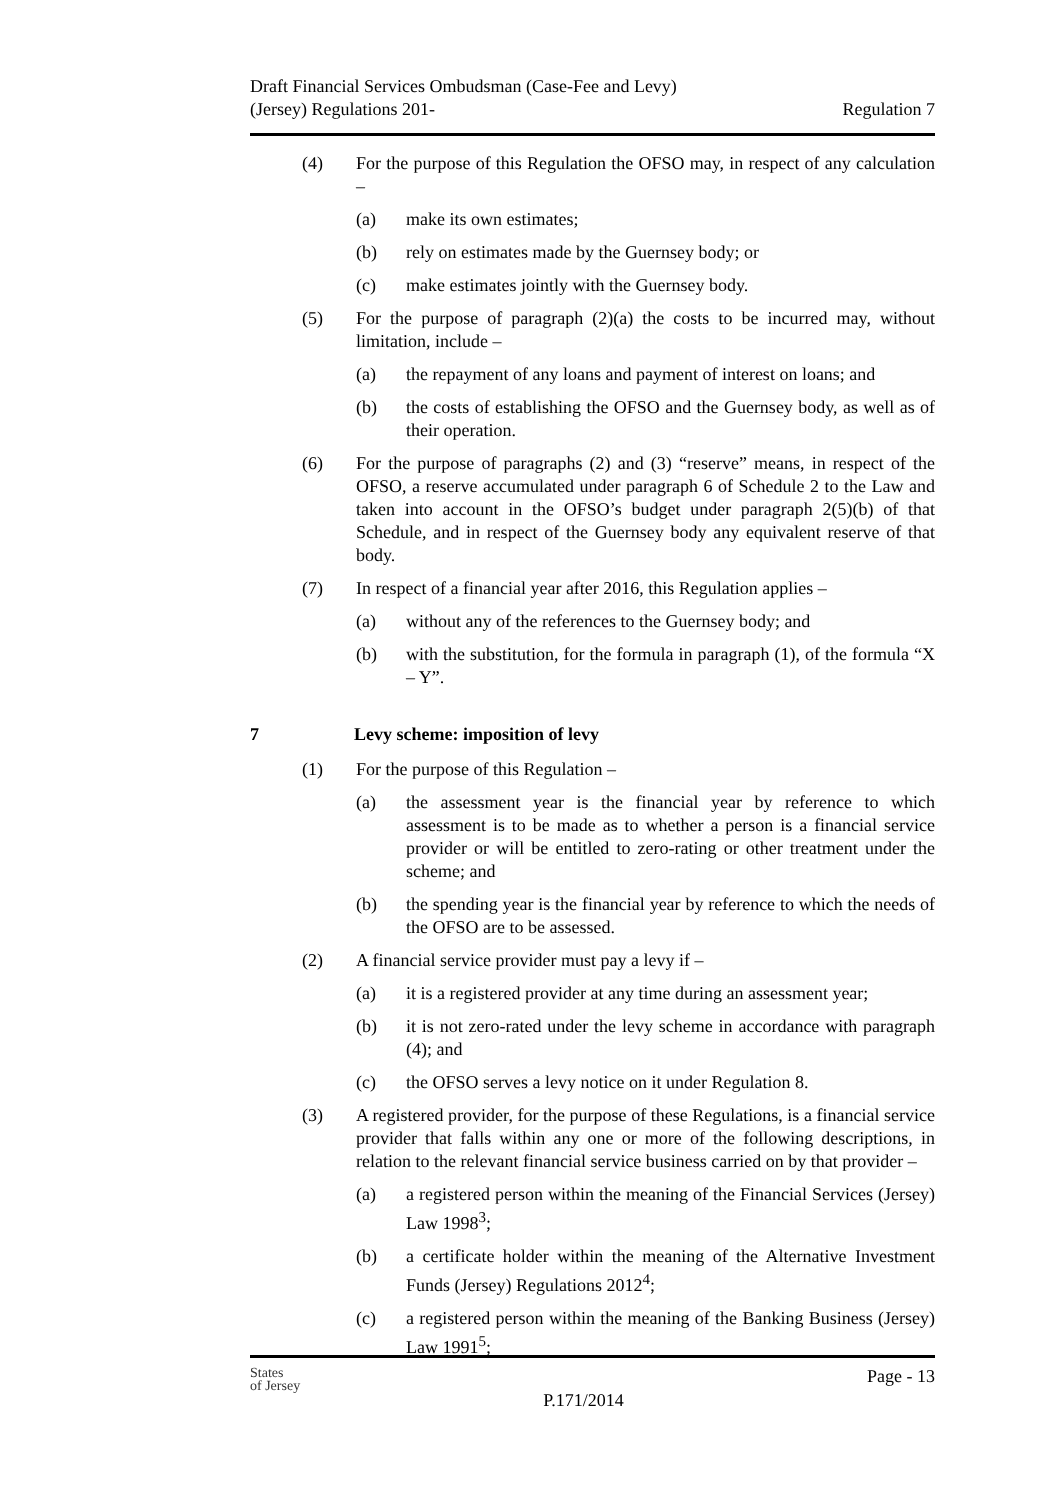Draft Financial Services Ombudsman (Case-Fee and Levy)
(Jersey) Regulations 201-
Regulation 7
(4) For the purpose of this Regulation the OFSO may, in respect of any calculation –
(a) make its own estimates;
(b) rely on estimates made by the Guernsey body; or
(c) make estimates jointly with the Guernsey body.
(5) For the purpose of paragraph (2)(a) the costs to be incurred may, without limitation, include –
(a) the repayment of any loans and payment of interest on loans; and
(b) the costs of establishing the OFSO and the Guernsey body, as well as of their operation.
(6) For the purpose of paragraphs (2) and (3) “reserve” means, in respect of the OFSO, a reserve accumulated under paragraph 6 of Schedule 2 to the Law and taken into account in the OFSO’s budget under paragraph 2(5)(b) of that Schedule, and in respect of the Guernsey body any equivalent reserve of that body.
(7) In respect of a financial year after 2016, this Regulation applies –
(a) without any of the references to the Guernsey body; and
(b) with the substitution, for the formula in paragraph (1), of the formula “X – Y”.
7 Levy scheme: imposition of levy
(1) For the purpose of this Regulation –
(a) the assessment year is the financial year by reference to which assessment is to be made as to whether a person is a financial service provider or will be entitled to zero-rating or other treatment under the scheme; and
(b) the spending year is the financial year by reference to which the needs of the OFSO are to be assessed.
(2) A financial service provider must pay a levy if –
(a) it is a registered provider at any time during an assessment year;
(b) it is not zero-rated under the levy scheme in accordance with paragraph (4); and
(c) the OFSO serves a levy notice on it under Regulation 8.
(3) A registered provider, for the purpose of these Regulations, is a financial service provider that falls within any one or more of the following descriptions, in relation to the relevant financial service business carried on by that provider –
(a) a registered person within the meaning of the Financial Services (Jersey) Law 1998<sup>3</sup>;
(b) a certificate holder within the meaning of the Alternative Investment Funds (Jersey) Regulations 2012<sup>4</sup>;
(c) a registered person within the meaning of the Banking Business (Jersey) Law 1991<sup>5</sup>;
States
of Jersey
P.171/2014
Page - 13